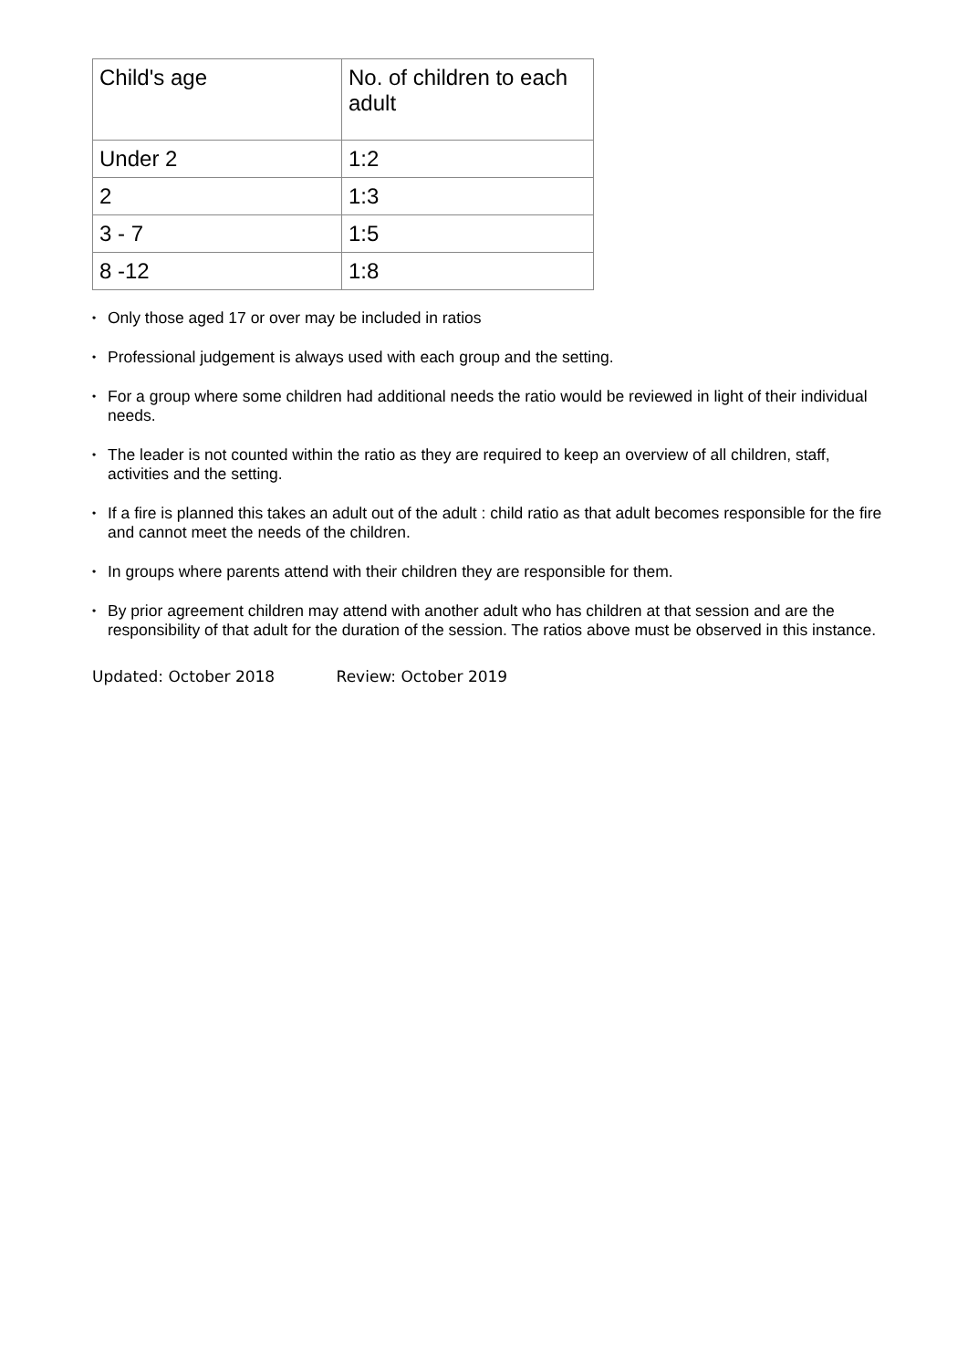| Child's age | No. of children to each adult |
| --- | --- |
| Under 2 | 1:2 |
| 2 | 1:3 |
| 3 - 7 | 1:5 |
| 8 -12 | 1:8 |
• Only those aged 17 or over may be included in ratios
• Professional judgement is always used with each group and the setting.
• For a group where some children had additional needs the ratio would be reviewed in light of their individual needs.
• The leader is not counted within the ratio as they are required to keep an overview of all children, staff, activities and the setting.
• If a fire is planned this takes an adult out of the adult : child ratio as that adult becomes responsible for the fire and cannot meet the needs of the children.
• In groups where parents attend with their children they are responsible for them.
• By prior agreement children may attend with another adult who has children at that session and are the responsibility of that adult for the duration of the session. The ratios above must be observed in this instance.
Updated: October 2018 Review: October 2019